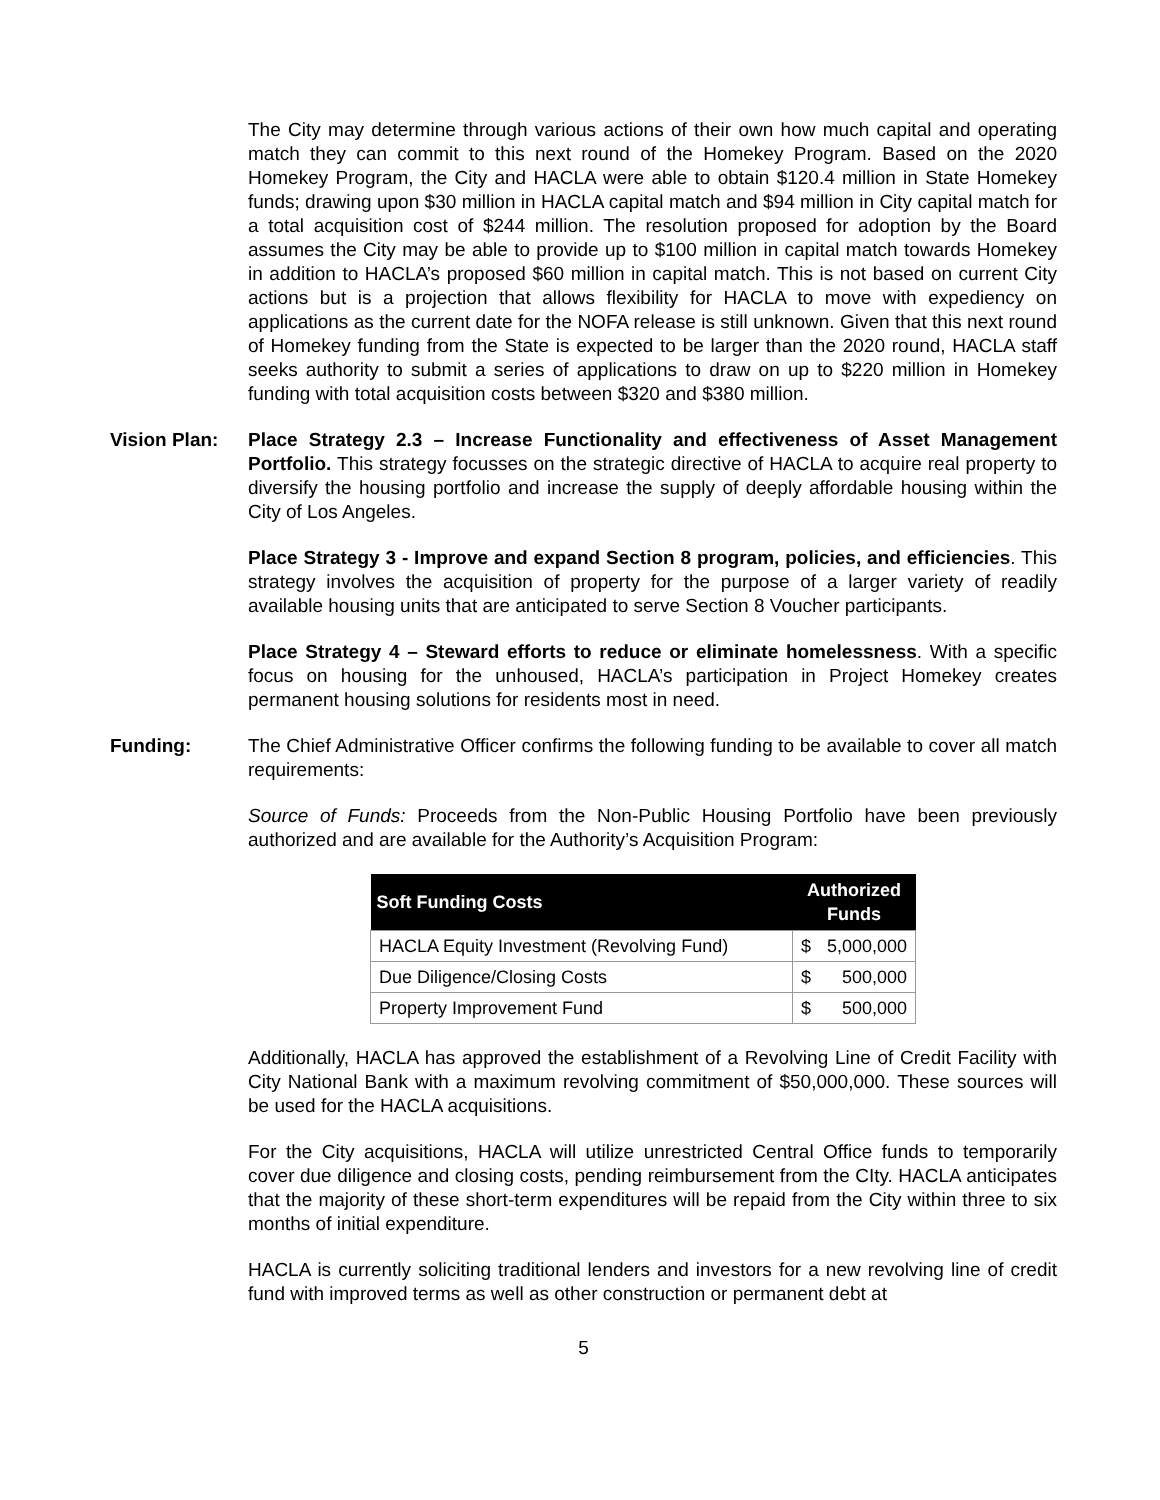The City may determine through various actions of their own how much capital and operating match they can commit to this next round of the Homekey Program. Based on the 2020 Homekey Program, the City and HACLA were able to obtain $120.4 million in State Homekey funds; drawing upon $30 million in HACLA capital match and $94 million in City capital match for a total acquisition cost of $244 million. The resolution proposed for adoption by the Board assumes the City may be able to provide up to $100 million in capital match towards Homekey in addition to HACLA’s proposed $60 million in capital match. This is not based on current City actions but is a projection that allows flexibility for HACLA to move with expediency on applications as the current date for the NOFA release is still unknown. Given that this next round of Homekey funding from the State is expected to be larger than the 2020 round, HACLA staff seeks authority to submit a series of applications to draw on up to $220 million in Homekey funding with total acquisition costs between $320 and $380 million.
Vision Plan: Place Strategy 2.3 – Increase Functionality and effectiveness of Asset Management Portfolio. This strategy focusses on the strategic directive of HACLA to acquire real property to diversify the housing portfolio and increase the supply of deeply affordable housing within the City of Los Angeles.
Place Strategy 3 - Improve and expand Section 8 program, policies, and efficiencies. This strategy involves the acquisition of property for the purpose of a larger variety of readily available housing units that are anticipated to serve Section 8 Voucher participants.
Place Strategy 4 – Steward efforts to reduce or eliminate homelessness. With a specific focus on housing for the unhoused, HACLA’s participation in Project Homekey creates permanent housing solutions for residents most in need.
Funding: The Chief Administrative Officer confirms the following funding to be available to cover all match requirements:
Source of Funds: Proceeds from the Non-Public Housing Portfolio have been previously authorized and are available for the Authority’s Acquisition Program:
| Soft Funding Costs | Authorized Funds | |
| --- | --- | --- |
| HACLA Equity Investment (Revolving Fund) | $ | 5,000,000 |
| Due Diligence/Closing Costs | $ | 500,000 |
| Property Improvement Fund | $ | 500,000 |
Additionally, HACLA has approved the establishment of a Revolving Line of Credit Facility with City National Bank with a maximum revolving commitment of $50,000,000. These sources will be used for the HACLA acquisitions.
For the City acquisitions, HACLA will utilize unrestricted Central Office funds to temporarily cover due diligence and closing costs, pending reimbursement from the CIty. HACLA anticipates that the majority of these short-term expenditures will be repaid from the City within three to six months of initial expenditure.
HACLA is currently soliciting traditional lenders and investors for a new revolving line of credit fund with improved terms as well as other construction or permanent debt at
5